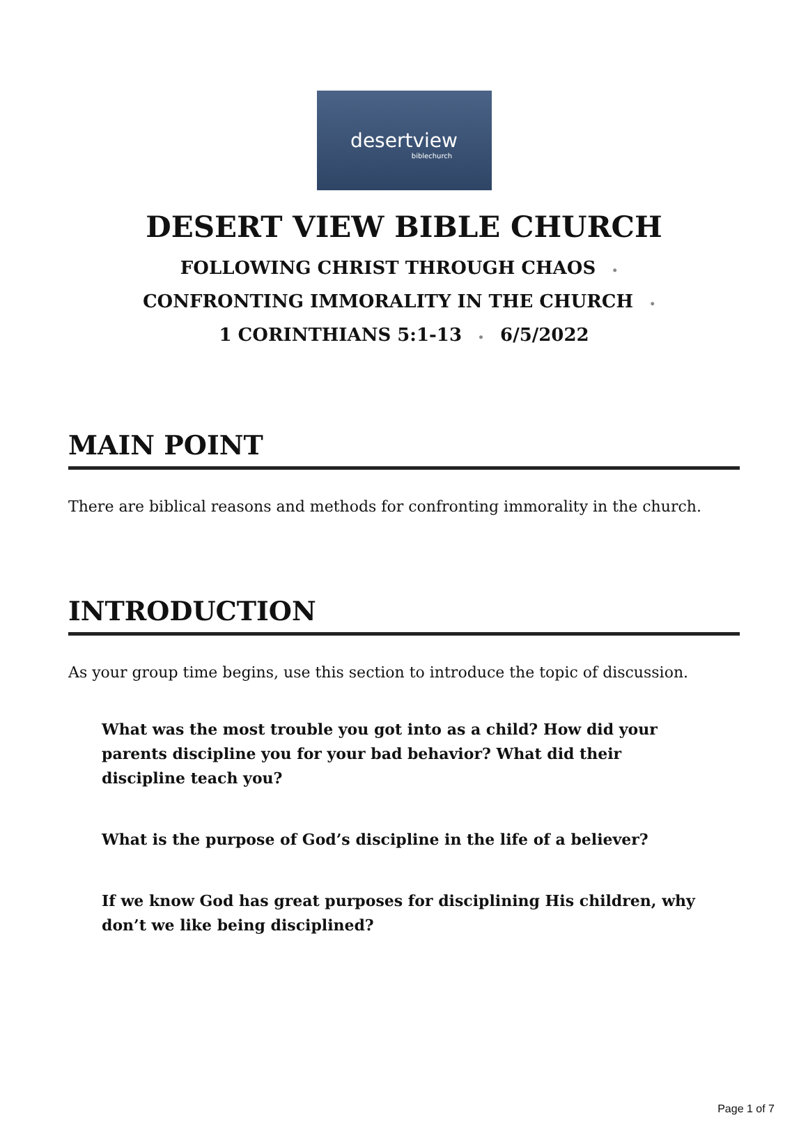desertview
biblechurch
DESERT VIEW BIBLE CHURCH
FOLLOWING CHRIST THROUGH CHAOS •
CONFRONTING IMMORALITY IN THE CHURCH •
1 CORINTHIANS 5:1-13 • 6/5/2022
MAIN POINT
There are biblical reasons and methods for confronting immorality in the church.
INTRODUCTION
As your group time begins, use this section to introduce the topic of discussion.
What was the most trouble you got into as a child? How did your parents discipline you for your bad behavior? What did their discipline teach you?
What is the purpose of God’s discipline in the life of a believer?
If we know God has great purposes for disciplining His children, why don’t we like being disciplined?
Page 1 of 7